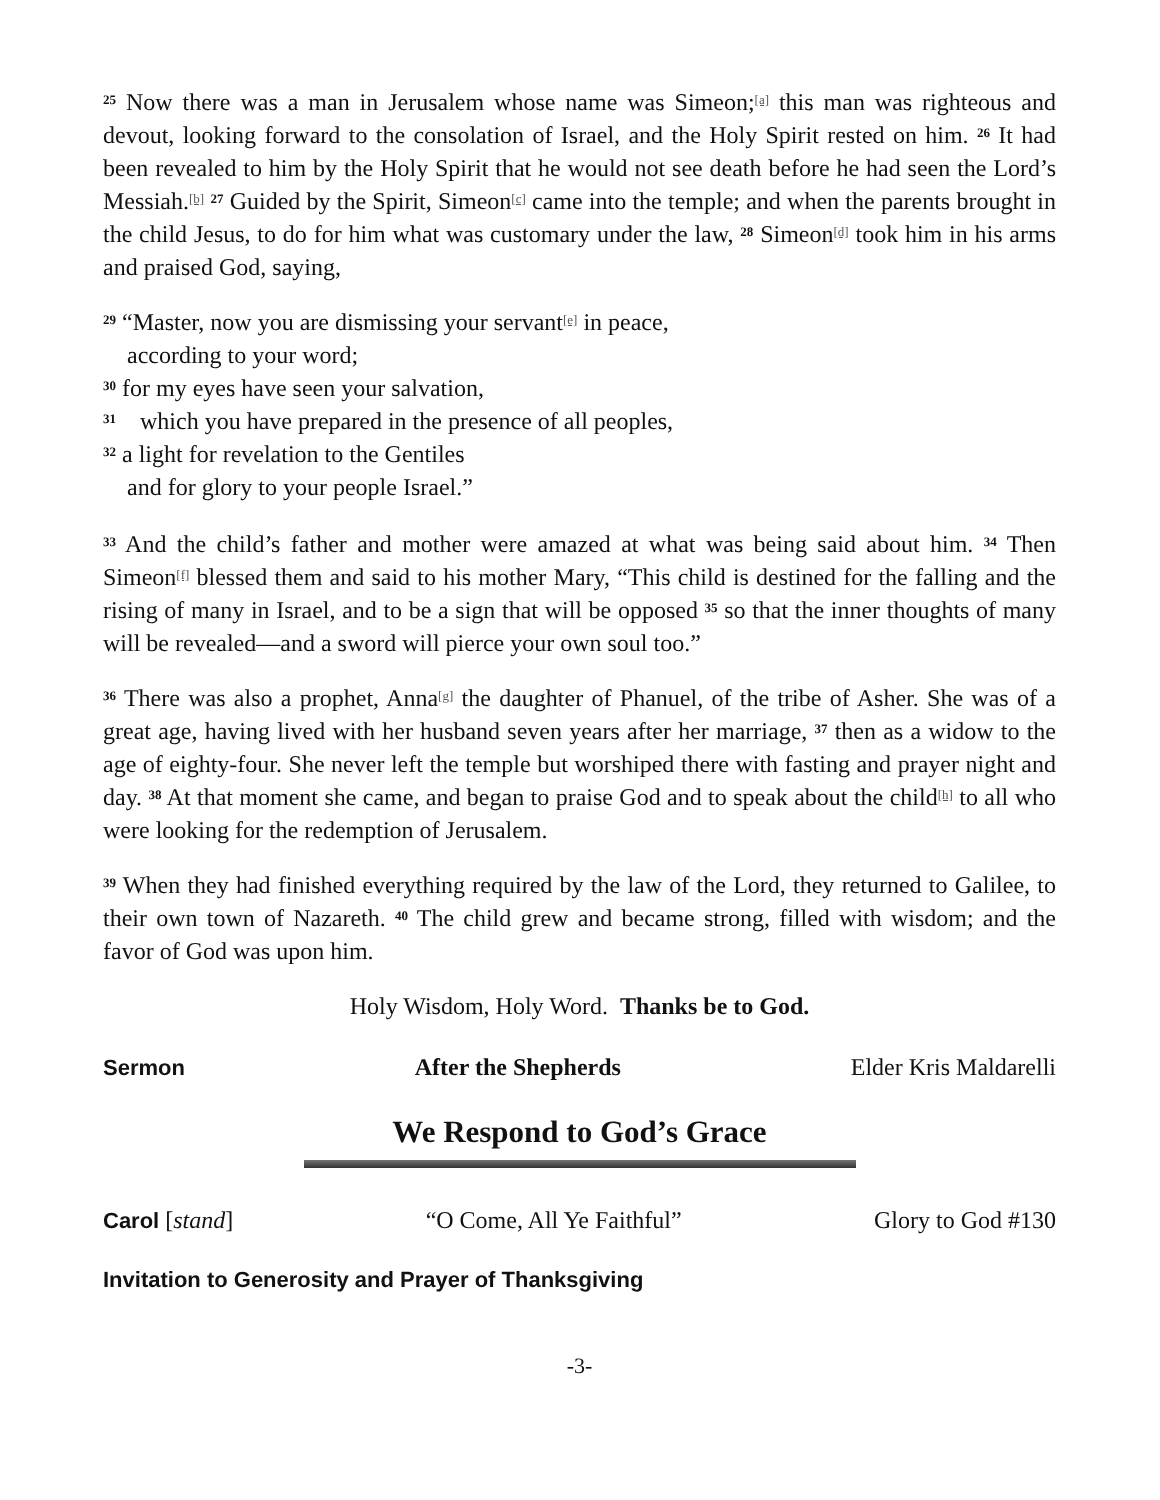<sup>25</sup> Now there was a man in Jerusalem whose name was Simeon;<sup>[a]</sup> this man was righteous and devout, looking forward to the consolation of Israel, and the Holy Spirit rested on him. <sup>26</sup> It had been revealed to him by the Holy Spirit that he would not see death before he had seen the Lord’s Messiah.<sup>[b]</sup> <sup>27</sup> Guided by the Spirit, Simeon<sup>[c]</sup> came into the temple; and when the parents brought in the child Jesus, to do for him what was customary under the law, <sup>28</sup> Simeon<sup>[d]</sup> took him in his arms and praised God, saying,
<sup>29</sup> “Master, now you are dismissing your servant<sup>[e]</sup> in peace,
according to your word;
<sup>30</sup> for my eyes have seen your salvation,
<sup>31</sup> which you have prepared in the presence of all peoples,
<sup>32</sup> a light for revelation to the Gentiles
and for glory to your people Israel.”
<sup>33</sup> And the child’s father and mother were amazed at what was being said about him. <sup>34</sup> Then Simeon<sup>[f]</sup> blessed them and said to his mother Mary, “This child is destined for the falling and the rising of many in Israel, and to be a sign that will be opposed <sup>35</sup> so that the inner thoughts of many will be revealed—and a sword will pierce your own soul too.”
<sup>36</sup> There was also a prophet, Anna<sup>[g]</sup> the daughter of Phanuel, of the tribe of Asher. She was of a great age, having lived with her husband seven years after her marriage, <sup>37</sup> then as a widow to the age of eighty-four. She never left the temple but worshiped there with fasting and prayer night and day. <sup>38</sup> At that moment she came, and began to praise God and to speak about the child<sup>[h]</sup> to all who were looking for the redemption of Jerusalem.
<sup>39</sup> When they had finished everything required by the law of the Lord, they returned to Galilee, to their own town of Nazareth. <sup>40</sup> The child grew and became strong, filled with wisdom; and the favor of God was upon him.
Holy Wisdom, Holy Word. Thanks be to God.
Sermon After the Shepherds Elder Kris Maldarelli
We Respond to God’s Grace
Carol [stand] “O Come, All Ye Faithful” Glory to God #130
Invitation to Generosity and Prayer of Thanksgiving
-3-